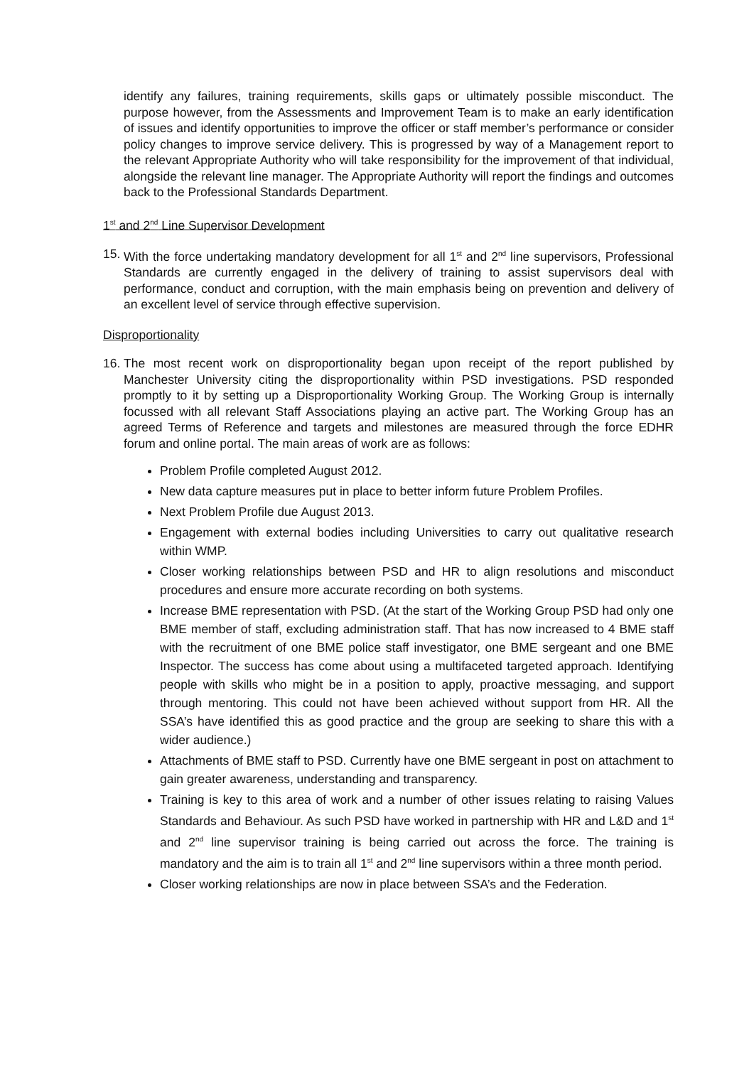identify any failures, training requirements, skills gaps or ultimately possible misconduct. The purpose however, from the Assessments and Improvement Team is to make an early identification of issues and identify opportunities to improve the officer or staff member’s performance or consider policy changes to improve service delivery. This is progressed by way of a Management report to the relevant Appropriate Authority who will take responsibility for the improvement of that individual, alongside the relevant line manager. The Appropriate Authority will report the findings and outcomes back to the Professional Standards Department.
1<sup>st</sup> and 2<sup>nd</sup> Line Supervisor Development
15.
With the force undertaking mandatory development for all 1<sup>st</sup> and 2<sup>nd</sup> line supervisors, Professional Standards are currently engaged in the delivery of training to assist supervisors deal with performance, conduct and corruption, with the main emphasis being on prevention and delivery of an excellent level of service through effective supervision.
Disproportionality
16.
The most recent work on disproportionality began upon receipt of the report published by Manchester University citing the disproportionality within PSD investigations. PSD responded promptly to it by setting up a Disproportionality Working Group. The Working Group is internally focussed with all relevant Staff Associations playing an active part. The Working Group has an agreed Terms of Reference and targets and milestones are measured through the force EDHR forum and online portal. The main areas of work are as follows:
Problem Profile completed August 2012.
New data capture measures put in place to better inform future Problem Profiles.
Next Problem Profile due August 2013.
Engagement with external bodies including Universities to carry out qualitative research within WMP.
Closer working relationships between PSD and HR to align resolutions and misconduct procedures and ensure more accurate recording on both systems.
Increase BME representation with PSD. (At the start of the Working Group PSD had only one BME member of staff, excluding administration staff. That has now increased to 4 BME staff with the recruitment of one BME police staff investigator, one BME sergeant and one BME Inspector. The success has come about using a multifaceted targeted approach. Identifying people with skills who might be in a position to apply, proactive messaging, and support through mentoring. This could not have been achieved without support from HR. All the SSA’s have identified this as good practice and the group are seeking to share this with a wider audience.)
Attachments of BME staff to PSD. Currently have one BME sergeant in post on attachment to gain greater awareness, understanding and transparency.
Training is key to this area of work and a number of other issues relating to raising Values Standards and Behaviour. As such PSD have worked in partnership with HR and L&D and 1<sup>st</sup> and 2<sup>nd</sup> line supervisor training is being carried out across the force. The training is mandatory and the aim is to train all 1<sup>st</sup> and 2<sup>nd</sup> line supervisors within a three month period.
Closer working relationships are now in place between SSA’s and the Federation.